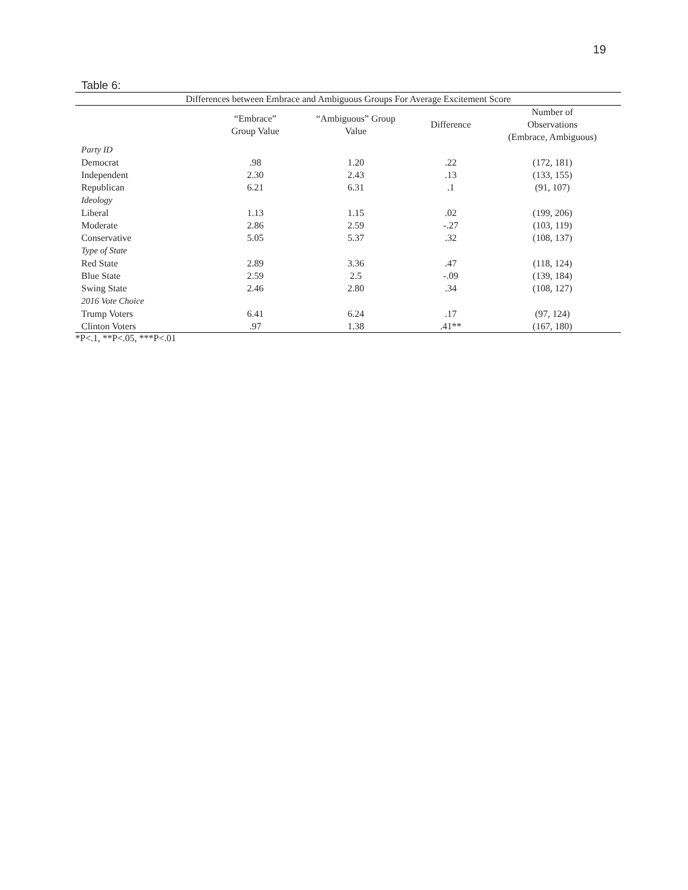19
Table 6:
| Differences between Embrace and Ambiguous Groups For Average Excitement Score | | | | |
| --- | --- | --- | --- | --- |
| | “Embrace” Group Value | “Ambiguous” Group Value | Difference | Number of Observations (Embrace, Ambiguous) |
| Party ID | | | | |
| Democrat | .98 | 1.20 | .22 | (172, 181) |
| Independent | 2.30 | 2.43 | .13 | (133, 155) |
| Republican | 6.21 | 6.31 | .1 | (91, 107) |
| Ideology | | | | |
| Liberal | 1.13 | 1.15 | .02 | (199, 206) |
| Moderate | 2.86 | 2.59 | -.27 | (103, 119) |
| Conservative | 5.05 | 5.37 | .32 | (108, 137) |
| Type of State | | | | |
| Red State | 2.89 | 3.36 | .47 | (118, 124) |
| Blue State | 2.59 | 2.5 | -.09 | (139, 184) |
| Swing State | 2.46 | 2.80 | .34 | (108, 127) |
| 2016 Vote Choice | | | | |
| Trump Voters | 6.41 | 6.24 | .17 | (97, 124) |
| Clinton Voters | .97 | 1.38 | .41** | (167, 180) |
*P<.1, **P<.05, ***P<.01